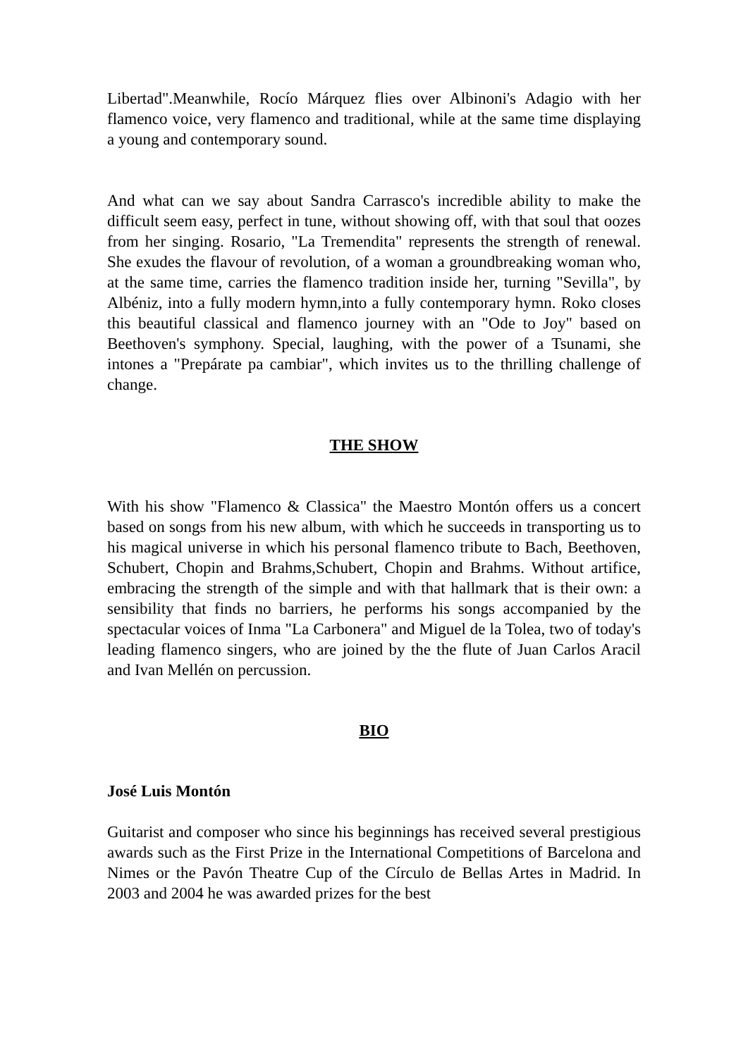Libertad".Meanwhile, Rocío Márquez flies over Albinoni's Adagio with her flamenco voice, very flamenco and traditional, while at the same time displaying a young and contemporary sound.
And what can we say about Sandra Carrasco's incredible ability to make the difficult seem easy, perfect in tune, without showing off, with that soul that oozes from her singing. Rosario, "La Tremendita" represents the strength of renewal. She exudes the flavour of revolution, of a woman a groundbreaking woman who, at the same time, carries the flamenco tradition inside her, turning "Sevilla", by Albéniz, into a fully modern hymn,into a fully contemporary hymn. Roko closes this beautiful classical and flamenco journey with an "Ode to Joy" based on Beethoven's symphony. Special, laughing, with the power of a Tsunami, she intones a "Prepárate pa cambiar", which invites us to the thrilling challenge of change.
THE SHOW
With his show "Flamenco & Classica" the Maestro Montón offers us a concert based on songs from his new album, with which he succeeds in transporting us to his magical universe in which his personal flamenco tribute to Bach, Beethoven, Schubert, Chopin and Brahms,Schubert, Chopin and Brahms. Without artifice, embracing the strength of the simple and with that hallmark that is their own: a sensibility that finds no barriers, he performs his songs accompanied by the spectacular voices of Inma "La Carbonera" and Miguel de la Tolea, two of today's leading flamenco singers, who are joined by the the flute of Juan Carlos Aracil and Ivan Mellén on percussion.
BIO
José Luis Montón
Guitarist and composer who since his beginnings has received several prestigious awards such as the First Prize in the International Competitions of Barcelona and Nimes or the Pavón Theatre Cup of the Círculo de Bellas Artes in Madrid. In 2003 and 2004 he was awarded prizes for the best